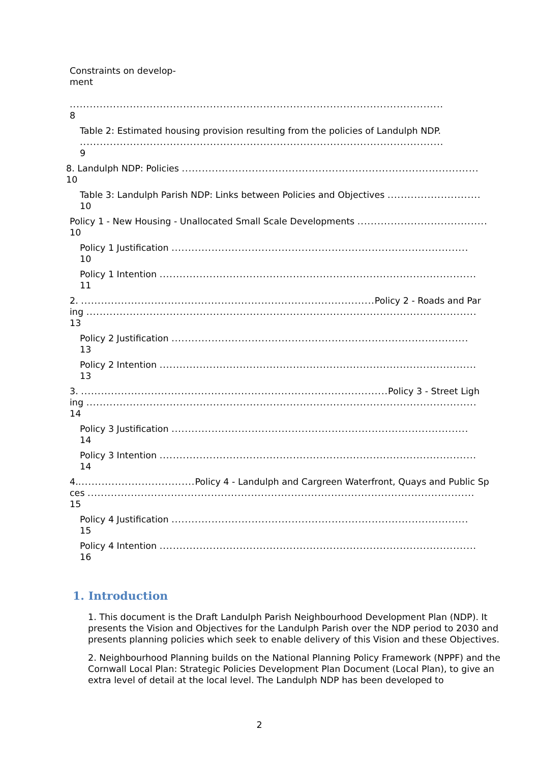Constraints on develop-
ment
................................................................................................................
8
Table 2: Estimated housing provision resulting from the policies of Landulph NDP.
.............................................................................................................
9
8. Landulph NDP: Policies .........................................................................................
10
Table 3: Landulph Parish NDP: Links between Policies and Objectives ............................
10
Policy 1 - New Housing - Unallocated Small Scale Developments .......................................
10
Policy 1 Justification .........................................................................................
10
Policy 1 Intention ...............................................................................................
11
2. ........................................................................................ Policy 2 - Roads and Par
ing .....................................................................................................................
13
Policy 2 Justification .........................................................................................
13
Policy 2 Intention ...............................................................................................
13
3. ............................................................................................ Policy 3 - Street Ligh
ing .....................................................................................................................
14
Policy 3 Justification .........................................................................................
14
Policy 3 Intention ...............................................................................................
14
4.................................... Policy 4 - Landulph and Cargreen Waterfront, Quays and Public Sp
ces ....................................................................................................................
15
Policy 4 Justification .........................................................................................
15
Policy 4 Intention ...............................................................................................
16
1. Introduction
1. This document is the Draft Landulph Parish Neighbourhood Development Plan (NDP). It presents the Vision and Objectives for the Landulph Parish over the NDP period to 2030 and presents planning policies which seek to enable delivery of this Vision and these Objectives.
2. Neighbourhood Planning builds on the National Planning Policy Framework (NPPF) and the Cornwall Local Plan: Strategic Policies Development Plan Document (Local Plan), to give an extra level of detail at the local level. The Landulph NDP has been developed to
2